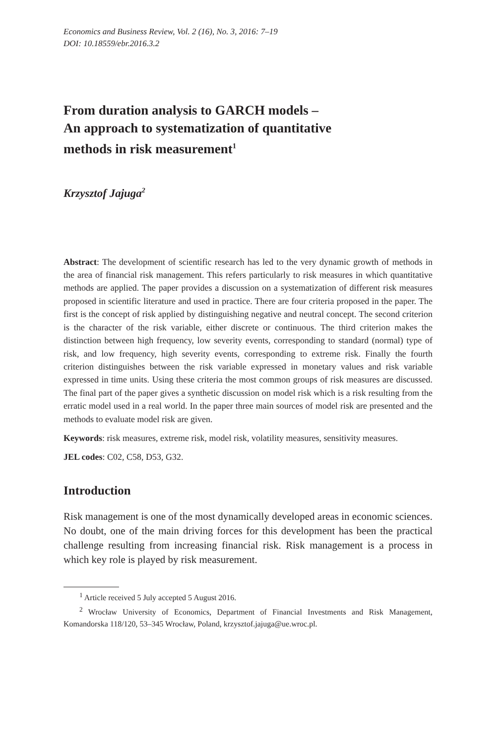Economics and Business Review, Vol. 2 (16), No. 3, 2016: 7–19
DOI: 10.18559/ebr.2016.3.2
From duration analysis to GARCH models –
An approach to systematization of quantitative
methods in risk measurement<sup>1</sup>
Krzysztof Jajuga<sup>2</sup>
Abstract: The development of scientific research has led to the very dynamic growth of methods in the area of financial risk management. This refers particularly to risk measures in which quantitative methods are applied. The paper provides a discussion on a systematization of different risk measures proposed in scientific literature and used in practice. There are four criteria proposed in the paper. The first is the concept of risk applied by distinguishing negative and neutral concept. The second criterion is the character of the risk variable, either discrete or continuous. The third criterion makes the distinction between high frequency, low severity events, corresponding to standard (normal) type of risk, and low frequency, high severity events, corresponding to extreme risk. Finally the fourth criterion distinguishes between the risk variable expressed in monetary values and risk variable expressed in time units. Using these criteria the most common groups of risk measures are discussed. The final part of the paper gives a synthetic discussion on model risk which is a risk resulting from the erratic model used in a real world. In the paper three main sources of model risk are presented and the methods to evaluate model risk are given.
Keywords: risk measures, extreme risk, model risk, volatility measures, sensitivity measures.
JEL codes: C02, C58, D53, G32.
Introduction
Risk management is one of the most dynamically developed areas in economic sciences. No doubt, one of the main driving forces for this development has been the practical challenge resulting from increasing financial risk. Risk management is a process in which key role is played by risk measurement.
<sup>1</sup> Article received 5 July accepted 5 August 2016.
<sup>2</sup> Wrocław University of Economics, Department of Financial Investments and Risk Management, Komandorska 118/120, 53–345 Wrocław, Poland, krzysztof.jajuga@ue.wroc.pl.